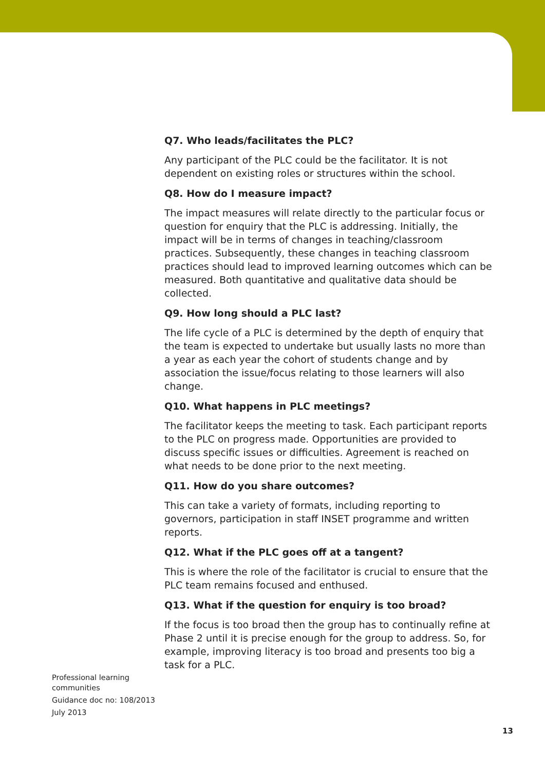Q7. Who leads/facilitates the PLC?
Any participant of the PLC could be the facilitator. It is not dependent on existing roles or structures within the school.
Q8. How do I measure impact?
The impact measures will relate directly to the particular focus or question for enquiry that the PLC is addressing. Initially, the impact will be in terms of changes in teaching/classroom practices. Subsequently, these changes in teaching classroom practices should lead to improved learning outcomes which can be measured. Both quantitative and qualitative data should be collected.
Q9. How long should a PLC last?
The life cycle of a PLC is determined by the depth of enquiry that the team is expected to undertake but usually lasts no more than a year as each year the cohort of students change and by association the issue/focus relating to those learners will also change.
Q10. What happens in PLC meetings?
The facilitator keeps the meeting to task. Each participant reports to the PLC on progress made. Opportunities are provided to discuss specific issues or difficulties. Agreement is reached on what needs to be done prior to the next meeting.
Q11. How do you share outcomes?
This can take a variety of formats, including reporting to governors, participation in staff INSET programme and written reports.
Q12. What if the PLC goes off at a tangent?
This is where the role of the facilitator is crucial to ensure that the PLC team remains focused and enthused.
Q13. What if the question for enquiry is too broad?
If the focus is too broad then the group has to continually refine at Phase 2 until it is precise enough for the group to address. So, for example, improving literacy is too broad and presents too big a task for a PLC.
Professional learning
communities
Guidance doc no: 108/2013
July 2013
13